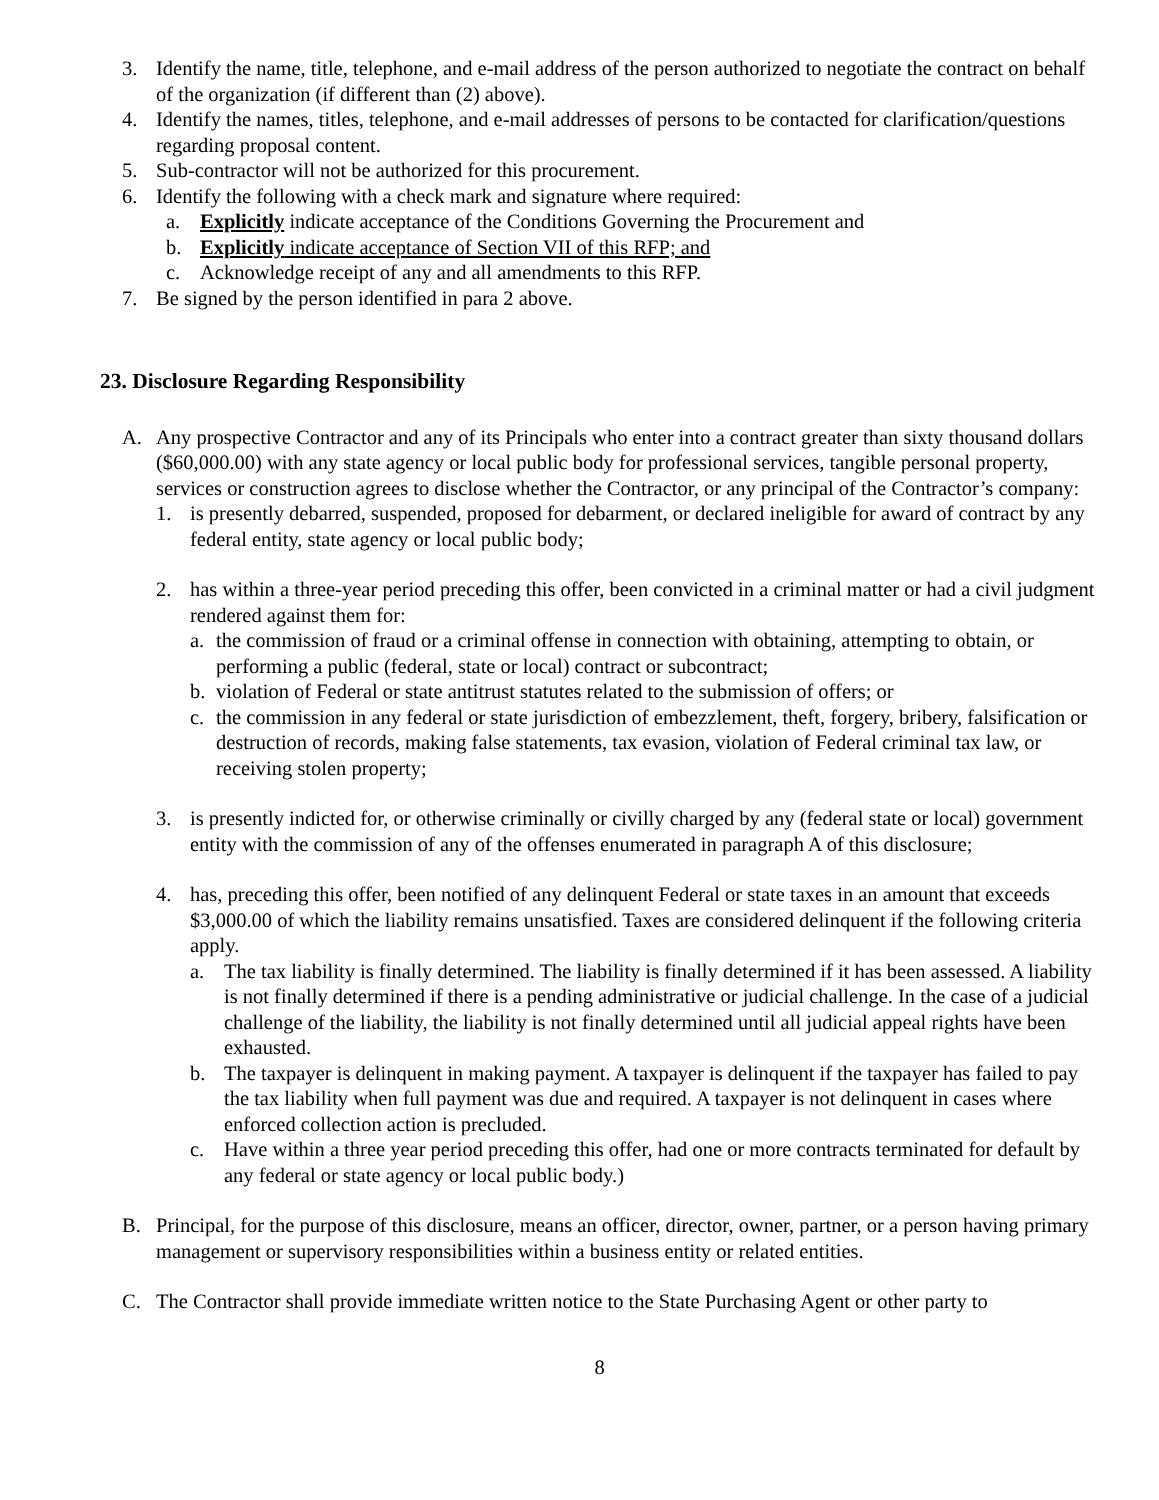3. Identify the name, title, telephone, and e-mail address of the person authorized to negotiate the contract on behalf of the organization (if different than (2) above).
4. Identify the names, titles, telephone, and e-mail addresses of persons to be contacted for clarification/questions regarding proposal content.
5. Sub-contractor will not be authorized for this procurement.
6. Identify the following with a check mark and signature where required:
a. Explicitly indicate acceptance of the Conditions Governing the Procurement and
b. Explicitly indicate acceptance of Section VII of this RFP; and
c. Acknowledge receipt of any and all amendments to this RFP.
7. Be signed by the person identified in para 2 above.
23. Disclosure Regarding Responsibility
A. Any prospective Contractor and any of its Principals who enter into a contract greater than sixty thousand dollars ($60,000.00) with any state agency or local public body for professional services, tangible personal property, services or construction agrees to disclose whether the Contractor, or any principal of the Contractor’s company:
1. is presently debarred, suspended, proposed for debarment, or declared ineligible for award of contract by any federal entity, state agency or local public body;
2. has within a three-year period preceding this offer, been convicted in a criminal matter or had a civil judgment rendered against them for:
a. the commission of fraud or a criminal offense in connection with obtaining, attempting to obtain, or performing a public (federal, state or local) contract or subcontract;
b. violation of Federal or state antitrust statutes related to the submission of offers; or
c. the commission in any federal or state jurisdiction of embezzlement, theft, forgery, bribery, falsification or destruction of records, making false statements, tax evasion, violation of Federal criminal tax law, or receiving stolen property;
3. is presently indicted for, or otherwise criminally or civilly charged by any (federal state or local) government entity with the commission of any of the offenses enumerated in paragraph A of this disclosure;
4. has, preceding this offer, been notified of any delinquent Federal or state taxes in an amount that exceeds $3,000.00 of which the liability remains unsatisfied. Taxes are considered delinquent if the following criteria apply.
a. The tax liability is finally determined. The liability is finally determined if it has been assessed. A liability is not finally determined if there is a pending administrative or judicial challenge. In the case of a judicial challenge of the liability, the liability is not finally determined until all judicial appeal rights have been exhausted.
b. The taxpayer is delinquent in making payment. A taxpayer is delinquent if the taxpayer has failed to pay the tax liability when full payment was due and required. A taxpayer is not delinquent in cases where enforced collection action is precluded.
c. Have within a three year period preceding this offer, had one or more contracts terminated for default by any federal or state agency or local public body.)
B. Principal, for the purpose of this disclosure, means an officer, director, owner, partner, or a person having primary management or supervisory responsibilities within a business entity or related entities.
C. The Contractor shall provide immediate written notice to the State Purchasing Agent or other party to
8